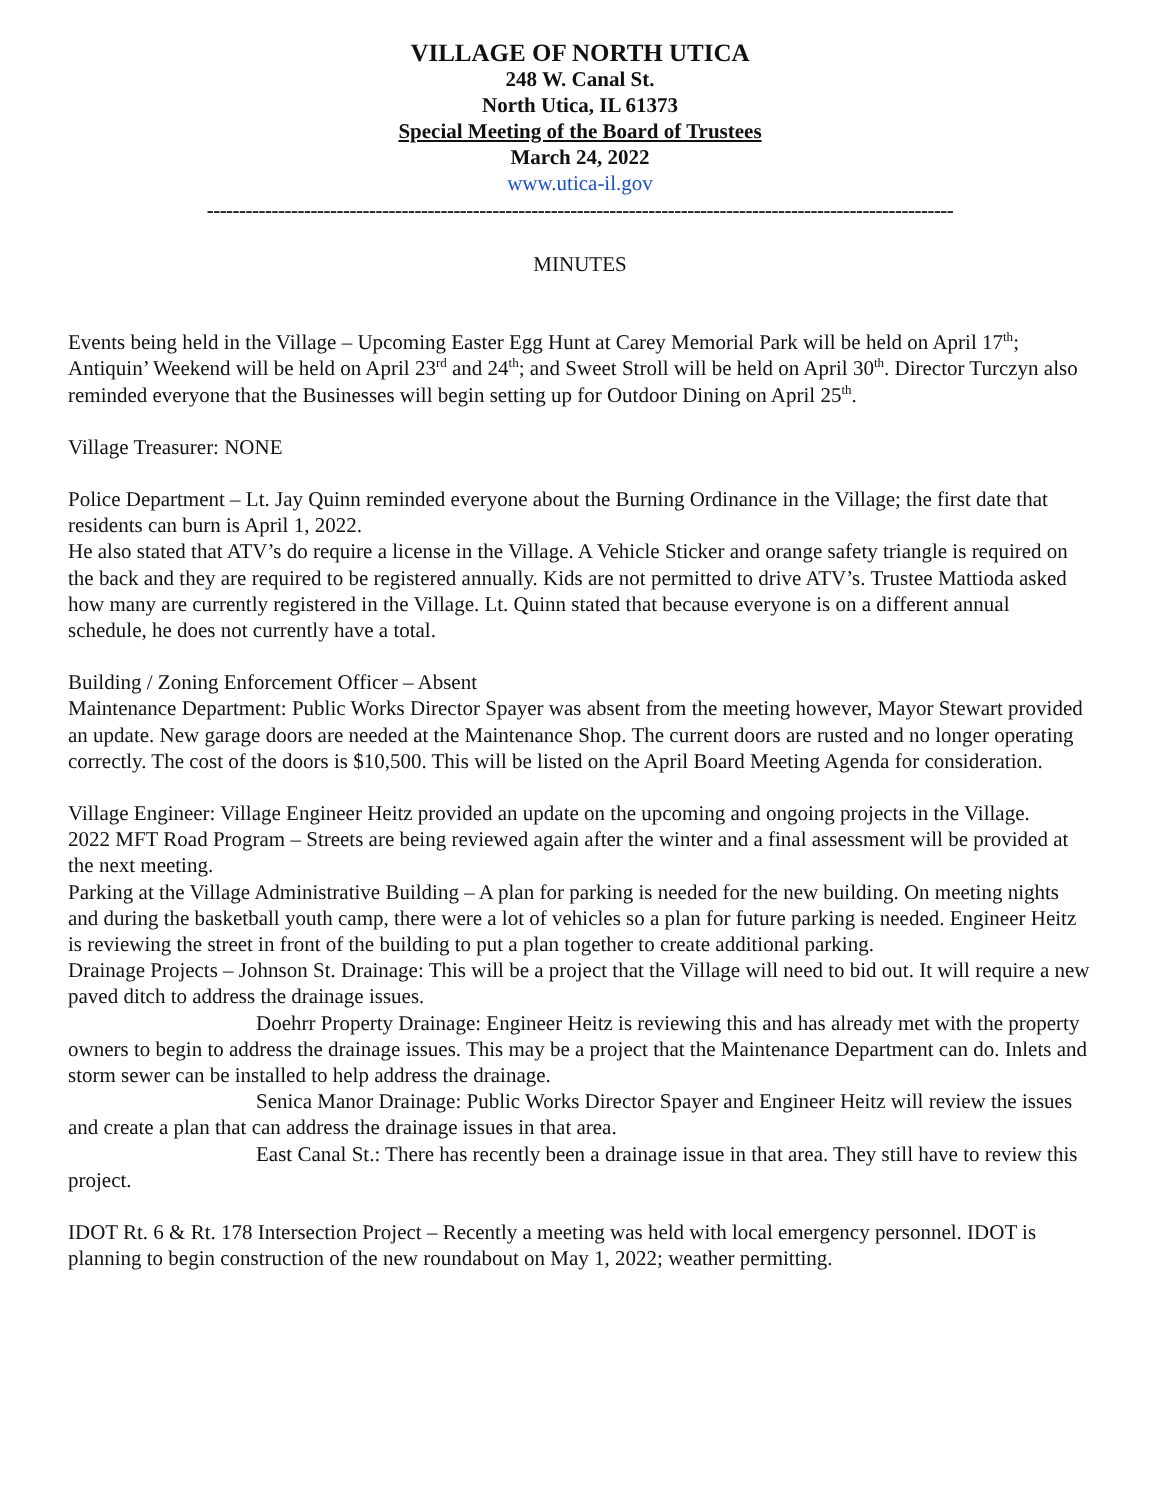VILLAGE OF NORTH UTICA
248 W. Canal St.
North Utica, IL 61373
Special Meeting of the Board of Trustees
March 24, 2022
www.utica-il.gov
-------------------------------------------------------------------------------------------------------------------
MINUTES
Events being held in the Village – Upcoming Easter Egg Hunt at Carey Memorial Park will be held on April 17<sup>th</sup>; Antiquin’ Weekend will be held on April 23<sup>rd</sup> and 24<sup>th</sup>; and Sweet Stroll will be held on April 30<sup>th</sup>. Director Turczyn also reminded everyone that the Businesses will begin setting up for Outdoor Dining on April 25<sup>th</sup>.
Village Treasurer: NONE
Police Department – Lt. Jay Quinn reminded everyone about the Burning Ordinance in the Village; the first date that residents can burn is April 1, 2022.
He also stated that ATV’s do require a license in the Village. A Vehicle Sticker and orange safety triangle is required on the back and they are required to be registered annually. Kids are not permitted to drive ATV’s. Trustee Mattioda asked how many are currently registered in the Village. Lt. Quinn stated that because everyone is on a different annual schedule, he does not currently have a total.
Building / Zoning Enforcement Officer – Absent
Maintenance Department: Public Works Director Spayer was absent from the meeting however, Mayor Stewart provided an update. New garage doors are needed at the Maintenance Shop. The current doors are rusted and no longer operating correctly. The cost of the doors is $10,500. This will be listed on the April Board Meeting Agenda for consideration.
Village Engineer: Village Engineer Heitz provided an update on the upcoming and ongoing projects in the Village.
2022 MFT Road Program – Streets are being reviewed again after the winter and a final assessment will be provided at the next meeting.
Parking at the Village Administrative Building – A plan for parking is needed for the new building. On meeting nights and during the basketball youth camp, there were a lot of vehicles so a plan for future parking is needed. Engineer Heitz is reviewing the street in front of the building to put a plan together to create additional parking.
Drainage Projects – Johnson St. Drainage: This will be a project that the Village will need to bid out. It will require a new paved ditch to address the drainage issues.
Doehrr Property Drainage: Engineer Heitz is reviewing this and has already met with the property owners to begin to address the drainage issues. This may be a project that the Maintenance Department can do. Inlets and storm sewer can be installed to help address the drainage.
Senica Manor Drainage: Public Works Director Spayer and Engineer Heitz will review the issues and create a plan that can address the drainage issues in that area.
East Canal St.: There has recently been a drainage issue in that area. They still have to review this project.
IDOT Rt. 6 & Rt. 178 Intersection Project – Recently a meeting was held with local emergency personnel. IDOT is planning to begin construction of the new roundabout on May 1, 2022; weather permitting.